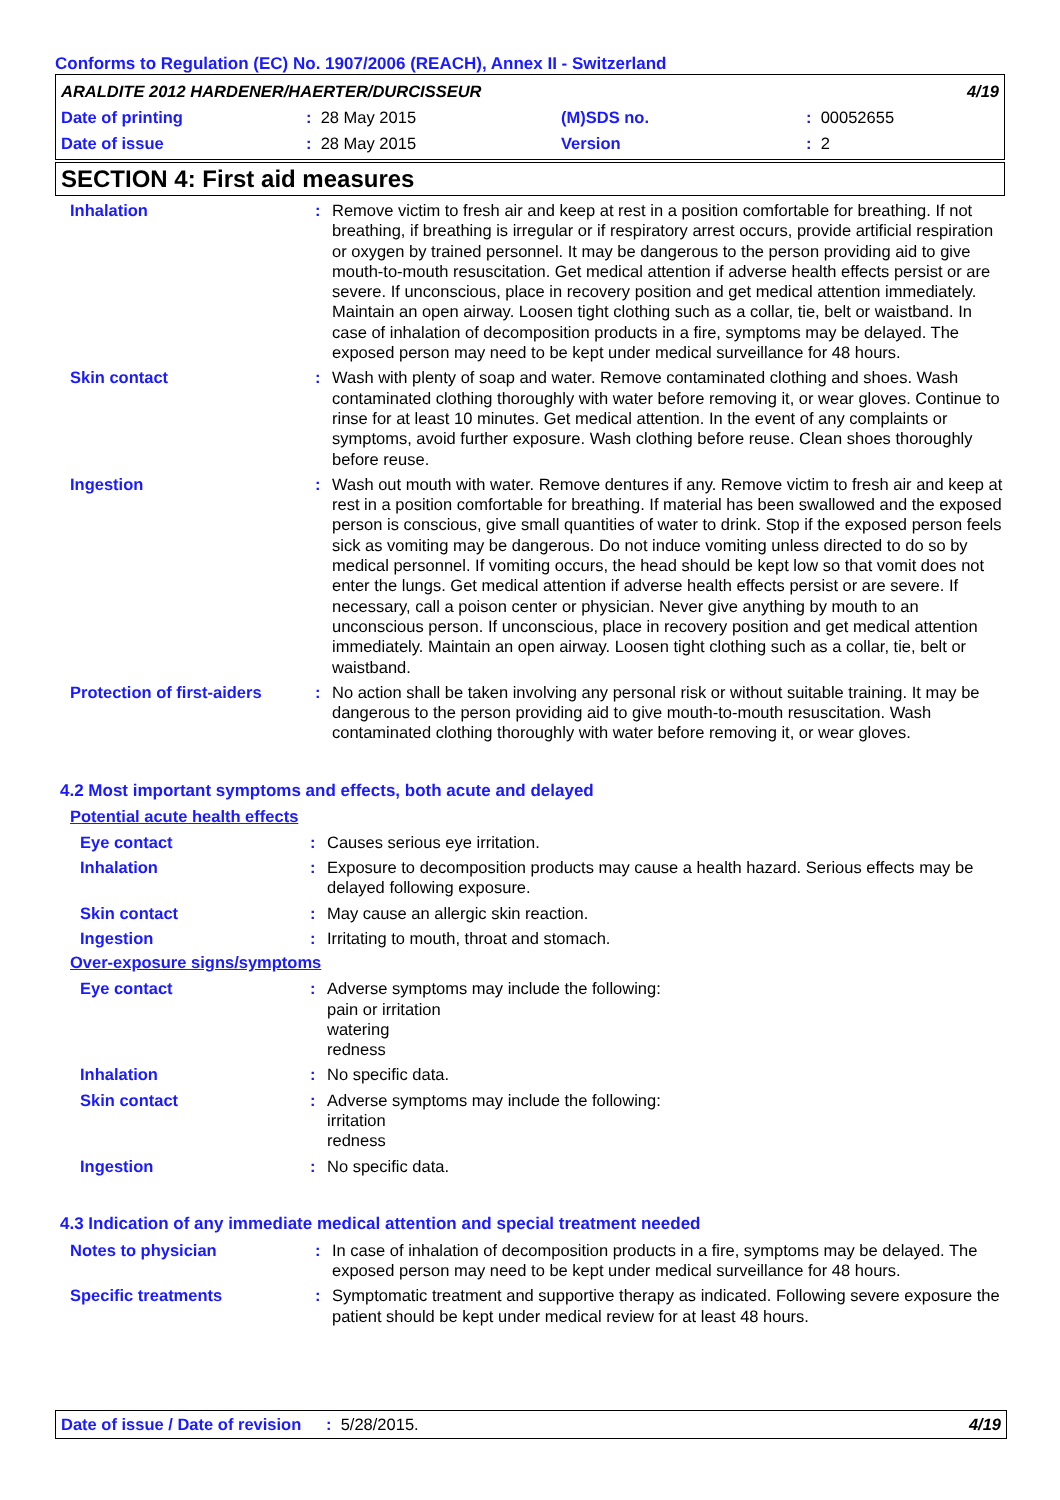Conforms to Regulation (EC) No. 1907/2006 (REACH), Annex II - Switzerland
ARALDITE 2012 HARDENER/HAERTER/DURCISSEUR 4/19
Date of printing: 28 May 2015 (M)SDS no.: 00052655
Date of issue: 28 May 2015 Version: 2
SECTION 4: First aid measures
Inhalation: Remove victim to fresh air and keep at rest in a position comfortable for breathing. If not breathing, if breathing is irregular or if respiratory arrest occurs, provide artificial respiration or oxygen by trained personnel. It may be dangerous to the person providing aid to give mouth-to-mouth resuscitation. Get medical attention if adverse health effects persist or are severe. If unconscious, place in recovery position and get medical attention immediately. Maintain an open airway. Loosen tight clothing such as a collar, tie, belt or waistband. In case of inhalation of decomposition products in a fire, symptoms may be delayed. The exposed person may need to be kept under medical surveillance for 48 hours.
Skin contact: Wash with plenty of soap and water. Remove contaminated clothing and shoes. Wash contaminated clothing thoroughly with water before removing it, or wear gloves. Continue to rinse for at least 10 minutes. Get medical attention. In the event of any complaints or symptoms, avoid further exposure. Wash clothing before reuse. Clean shoes thoroughly before reuse.
Ingestion: Wash out mouth with water. Remove dentures if any. Remove victim to fresh air and keep at rest in a position comfortable for breathing. If material has been swallowed and the exposed person is conscious, give small quantities of water to drink. Stop if the exposed person feels sick as vomiting may be dangerous. Do not induce vomiting unless directed to do so by medical personnel. If vomiting occurs, the head should be kept low so that vomit does not enter the lungs. Get medical attention if adverse health effects persist or are severe. If necessary, call a poison center or physician. Never give anything by mouth to an unconscious person. If unconscious, place in recovery position and get medical attention immediately. Maintain an open airway. Loosen tight clothing such as a collar, tie, belt or waistband.
Protection of first-aiders: No action shall be taken involving any personal risk or without suitable training. It may be dangerous to the person providing aid to give mouth-to-mouth resuscitation. Wash contaminated clothing thoroughly with water before removing it, or wear gloves.
4.2 Most important symptoms and effects, both acute and delayed
Potential acute health effects
Eye contact: Causes serious eye irritation.
Inhalation: Exposure to decomposition products may cause a health hazard. Serious effects may be delayed following exposure.
Skin contact: May cause an allergic skin reaction.
Ingestion: Irritating to mouth, throat and stomach.
Over-exposure signs/symptoms
Eye contact: Adverse symptoms may include the following:
pain or irritation
watering
redness
Inhalation: No specific data.
Skin contact: Adverse symptoms may include the following:
irritation
redness
Ingestion: No specific data.
4.3 Indication of any immediate medical attention and special treatment needed
Notes to physician: In case of inhalation of decomposition products in a fire, symptoms may be delayed. The exposed person may need to be kept under medical surveillance for 48 hours.
Specific treatments: Symptomatic treatment and supportive therapy as indicated. Following severe exposure the patient should be kept under medical review for at least 48 hours.
Date of issue / Date of revision: 5/28/2015. 4/19